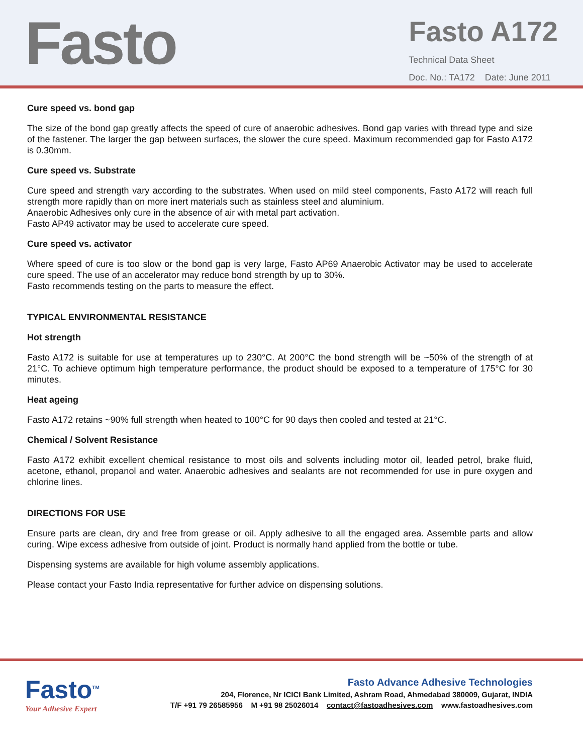Fasto
Fasto A172
Technical Data Sheet
Doc. No.: TA172 Date: June 2011
Cure speed vs. bond gap
The size of the bond gap greatly affects the speed of cure of anaerobic adhesives. Bond gap varies with thread type and size of the fastener. The larger the gap between surfaces, the slower the cure speed. Maximum recommended gap for Fasto A172 is 0.30mm.
Cure speed vs. Substrate
Cure speed and strength vary according to the substrates. When used on mild steel components, Fasto A172 will reach full strength more rapidly than on more inert materials such as stainless steel and aluminium.
Anaerobic Adhesives only cure in the absence of air with metal part activation.
Fasto AP49 activator may be used to accelerate cure speed.
Cure speed vs. activator
Where speed of cure is too slow or the bond gap is very large, Fasto AP69 Anaerobic Activator may be used to accelerate cure speed. The use of an accelerator may reduce bond strength by up to 30%.
Fasto recommends testing on the parts to measure the effect.
TYPICAL ENVIRONMENTAL RESISTANCE
Hot strength
Fasto A172 is suitable for use at temperatures up to 230°C. At 200°C the bond strength will be ~50% of the strength of at 21°C. To achieve optimum high temperature performance, the product should be exposed to a temperature of 175°C for 30 minutes.
Heat ageing
Fasto A172 retains ~90% full strength when heated to 100°C for 90 days then cooled and tested at 21°C.
Chemical / Solvent Resistance
Fasto A172 exhibit excellent chemical resistance to most oils and solvents including motor oil, leaded petrol, brake fluid, acetone, ethanol, propanol and water. Anaerobic adhesives and sealants are not recommended for use in pure oxygen and chlorine lines.
DIRECTIONS FOR USE
Ensure parts are clean, dry and free from grease or oil. Apply adhesive to all the engaged area. Assemble parts and allow curing. Wipe excess adhesive from outside of joint. Product is normally hand applied from the bottle or tube.
Dispensing systems are available for high volume assembly applications.
Please contact your Fasto India representative for further advice on dispensing solutions.
Fasto<sup>TM</sup>
Your Adhesive Expert
Fasto Advance Adhesive Technologies
204, Florence, Nr ICICI Bank Limited, Ashram Road, Ahmedabad 380009, Gujarat, INDIA
T/F +91 79 26585956 M +91 98 25026014 contact@fastoadhesives.com www.fastoadhesives.com